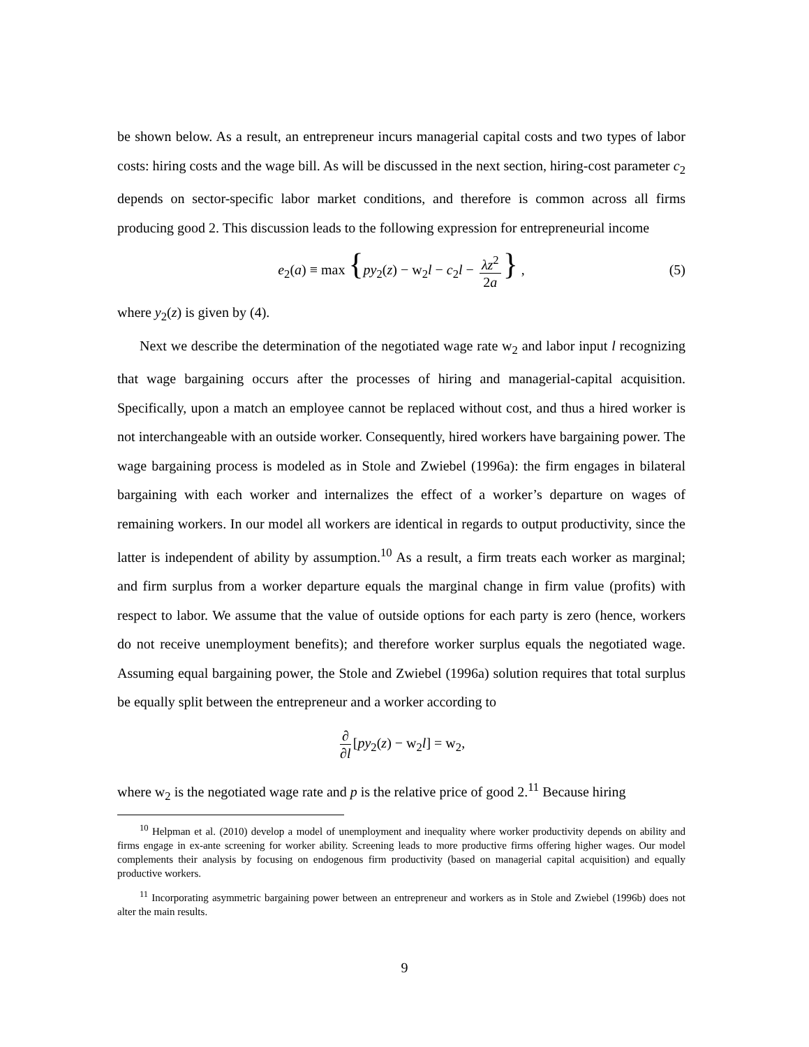be shown below. As a result, an entrepreneur incurs managerial capital costs and two types of labor costs: hiring costs and the wage bill. As will be discussed in the next section, hiring-cost parameter c<sub>2</sub> depends on sector-specific labor market conditions, and therefore is common across all firms producing good 2. This discussion leads to the following expression for entrepreneurial income
e<sub>2</sub>(a) ≡ max {py<sub>2</sub>(z) − w<sub>2</sub>l − c<sub>2</sub>l − λz<sup>2</sup> 2a } , (5)
where y<sub>2</sub>(z) is given by (4).
Next we describe the determination of the negotiated wage rate w<sub>2</sub> and labor input l recognizing that wage bargaining occurs after the processes of hiring and managerial-capital acquisition. Specifically, upon a match an employee cannot be replaced without cost, and thus a hired worker is not interchangeable with an outside worker. Consequently, hired workers have bargaining power. The wage bargaining process is modeled as in Stole and Zwiebel (1996a): the firm engages in bilateral bargaining with each worker and internalizes the effect of a worker’s departure on wages of remaining workers. In our model all workers are identical in regards to output productivity, since the latter is independent of ability by assumption.<sup>10</sup> As a result, a firm treats each worker as marginal; and firm surplus from a worker departure equals the marginal change in firm value (profits) with respect to labor. We assume that the value of outside options for each party is zero (hence, workers do not receive unemployment benefits); and therefore worker surplus equals the negotiated wage. Assuming equal bargaining power, the Stole and Zwiebel (1996a) solution requires that total surplus be equally split between the entrepreneur and a worker according to
∂ ∂l [py<sub>2</sub>(z) − w<sub>2</sub>l] = w<sub>2</sub>,
where w<sub>2</sub> is the negotiated wage rate and p is the relative price of good 2.<sup>11</sup> Because hiring
<sup>10</sup> Helpman et al. (2010) develop a model of unemployment and inequality where worker productivity depends on ability and firms engage in ex-ante screening for worker ability. Screening leads to more productive firms offering higher wages. Our model complements their analysis by focusing on endogenous firm productivity (based on managerial capital acquisition) and equally productive workers.
<sup>11</sup> Incorporating asymmetric bargaining power between an entrepreneur and workers as in Stole and Zwiebel (1996b) does not alter the main results.
9